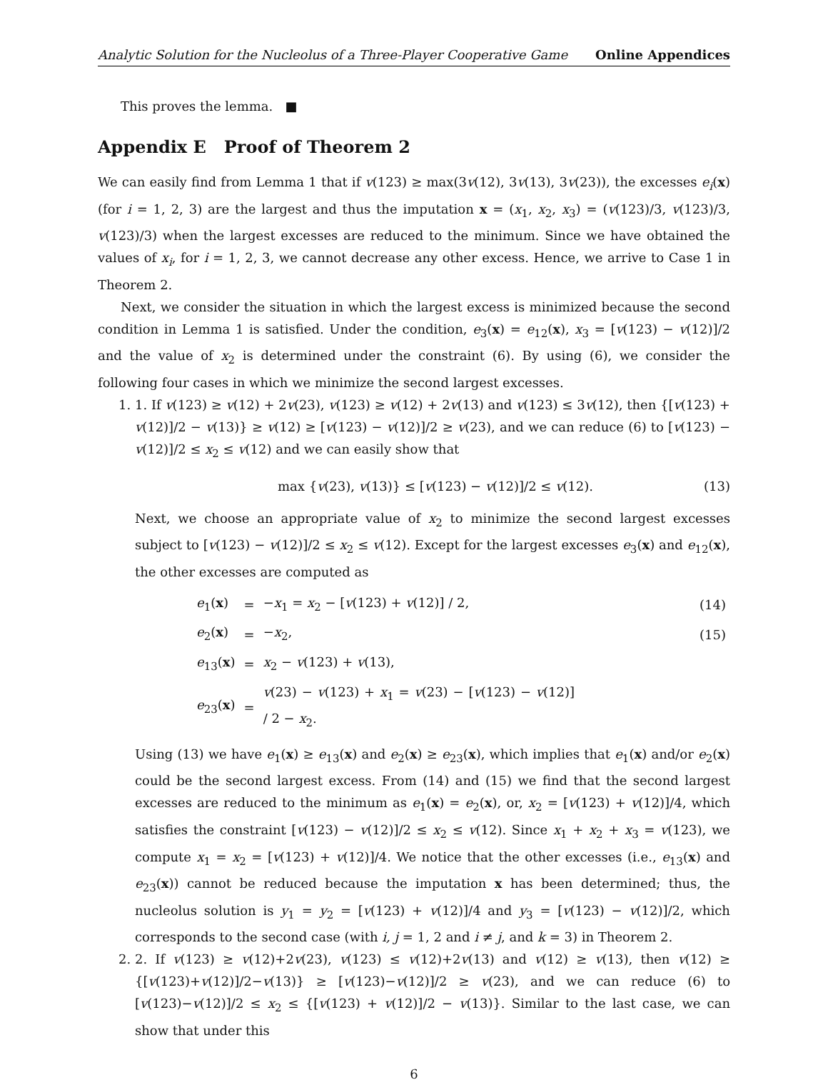Analytic Solution for the Nucleolus of a Three-Player Cooperative Game Online Appendices
This proves the lemma. ■
Appendix E Proof of Theorem 2
We can easily find from Lemma 1 that if v(123) ≥ max(3v(12), 3v(13), 3v(23)), the excesses e<sub>i</sub>(x) (for i = 1, 2, 3) are the largest and thus the imputation x = (x<sub>1</sub>, x<sub>2</sub>, x<sub>3</sub>) = (v(123)/3, v(123)/3, v(123)/3) when the largest excesses are reduced to the minimum. Since we have obtained the values of x<sub>i</sub>, for i = 1, 2, 3, we cannot decrease any other excess. Hence, we arrive to Case 1 in Theorem 2.
Next, we consider the situation in which the largest excess is minimized because the second condition in Lemma 1 is satisfied. Under the condition, e<sub>3</sub>(x) = e<sub>12</sub>(x), x<sub>3</sub> = [v(123) − v(12)]/2 and the value of x<sub>2</sub> is determined under the constraint (6). By using (6), we consider the following four cases in which we minimize the second largest excesses.
1. 1. If v(123) ≥ v(12) + 2v(23), v(123) ≥ v(12) + 2v(13) and v(123) ≤ 3v(12), then {[v(123) + v(12)]/2 − v(13)} ≥ v(12) ≥ [v(123) − v(12)]/2 ≥ v(23), and we can reduce (6) to [v(123) − v(12)]/2 ≤ x<sub>2</sub> ≤ v(12) and we can easily show that
max {v(23), v(13)} ≤ [v(123) − v(12)]/2 ≤ v(12). (13)
Next, we choose an appropriate value of x<sub>2</sub> to minimize the second largest excesses subject to [v(123) − v(12)]/2 ≤ x<sub>2</sub> ≤ v(12). Except for the largest excesses e<sub>3</sub>(x) and e<sub>12</sub>(x), the other excesses are computed as
| e<sub>1</sub>( x ) | = | − x<sub>1</sub> = x<sub>2</sub> − [ v (123) + v (12)] / 2, | (14) |
| e<sub>2</sub>( x ) | = | − x<sub>2</sub>, | (15) |
| e<sub>13</sub>( x ) | = | x<sub>2</sub> − v (123) + v (13), | |
| e<sub>23</sub>( x ) | = | v (23) − v (123) + x<sub>1</sub> = v (23) − [ v (123) − v (12)] / 2 − x<sub>2</sub>. | |
Using (13) we have e<sub>1</sub>(x) ≥ e<sub>13</sub>(x) and e<sub>2</sub>(x) ≥ e<sub>23</sub>(x), which implies that e<sub>1</sub>(x) and/or e<sub>2</sub>(x) could be the second largest excess. From (14) and (15) we find that the second largest excesses are reduced to the minimum as e<sub>1</sub>(x) = e<sub>2</sub>(x), or, x<sub>2</sub> = [v(123) + v(12)]/4, which satisfies the constraint [v(123) − v(12)]/2 ≤ x<sub>2</sub> ≤ v(12). Since x<sub>1</sub> + x<sub>2</sub> + x<sub>3</sub> = v(123), we compute x<sub>1</sub> = x<sub>2</sub> = [v(123) + v(12)]/4. We notice that the other excesses (i.e., e<sub>13</sub>(x) and e<sub>23</sub>(x)) cannot be reduced because the imputation x has been determined; thus, the nucleolus solution is y<sub>1</sub> = y<sub>2</sub> = [v(123) + v(12)]/4 and y<sub>3</sub> = [v(123) − v(12)]/2, which corresponds to the second case (with i, j = 1, 2 and i ≠ j, and k = 3) in Theorem 2.
2. 2. If v(123) ≥ v(12)+2v(23), v(123) ≤ v(12)+2v(13) and v(12) ≥ v(13), then v(12) ≥ {[v(123)+v(12)]/2−v(13)} ≥ [v(123)−v(12)]/2 ≥ v(23), and we can reduce (6) to [v(123)−v(12)]/2 ≤ x<sub>2</sub> ≤ {[v(123) + v(12)]/2 − v(13)}. Similar to the last case, we can show that under this
6